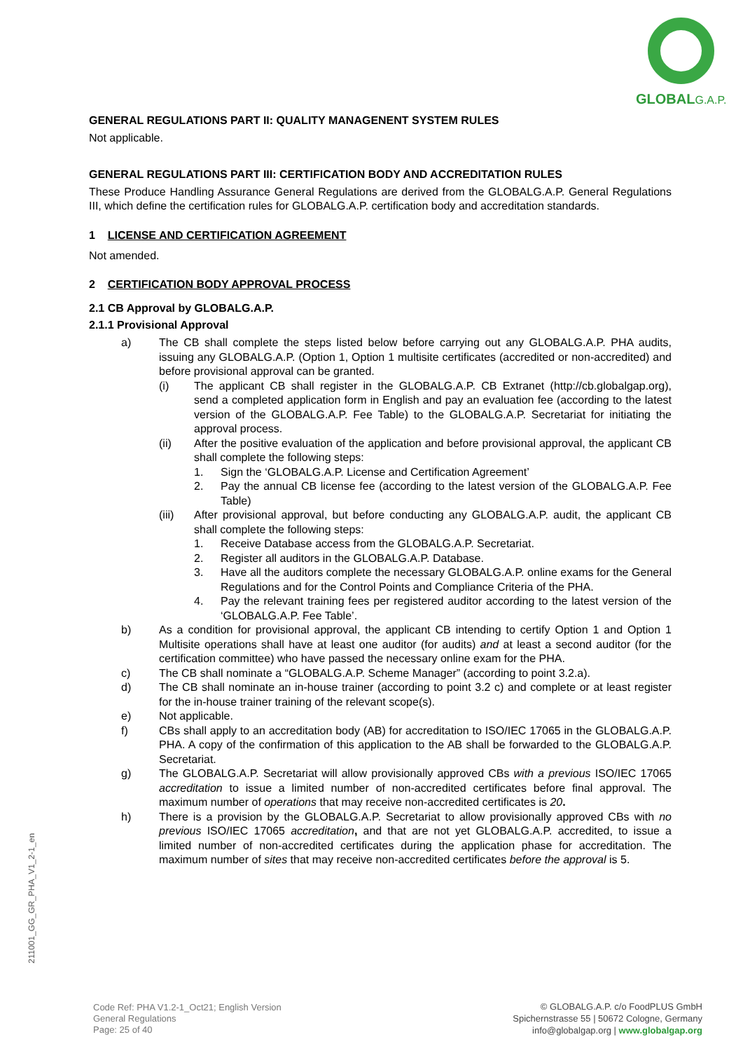GLOBALG.A.P.
GENERAL REGULATIONS PART II: QUALITY MANAGENENT SYSTEM RULES
Not applicable.
GENERAL REGULATIONS PART III: CERTIFICATION BODY AND ACCREDITATION RULES
These Produce Handling Assurance General Regulations are derived from the GLOBALG.A.P. General Regulations III, which define the certification rules for GLOBALG.A.P. certification body and accreditation standards.
1 LICENSE AND CERTIFICATION AGREEMENT
Not amended.
2 CERTIFICATION BODY APPROVAL PROCESS
2.1 CB Approval by GLOBALG.A.P.
2.1.1 Provisional Approval
a) The CB shall complete the steps listed below before carrying out any GLOBALG.A.P. PHA audits, issuing any GLOBALG.A.P. (Option 1, Option 1 multisite certificates (accredited or non-accredited) and before provisional approval can be granted.
(i) The applicant CB shall register in the GLOBALG.A.P. CB Extranet (http://cb.globalgap.org), send a completed application form in English and pay an evaluation fee (according to the latest version of the GLOBALG.A.P. Fee Table) to the GLOBALG.A.P. Secretariat for initiating the approval process.
(ii) After the positive evaluation of the application and before provisional approval, the applicant CB shall complete the following steps:
1. Sign the ‘GLOBALG.A.P. License and Certification Agreement’
2. Pay the annual CB license fee (according to the latest version of the GLOBALG.A.P. Fee Table)
(iii) After provisional approval, but before conducting any GLOBALG.A.P. audit, the applicant CB shall complete the following steps:
1. Receive Database access from the GLOBALG.A.P. Secretariat.
2. Register all auditors in the GLOBALG.A.P. Database.
3. Have all the auditors complete the necessary GLOBALG.A.P. online exams for the General Regulations and for the Control Points and Compliance Criteria of the PHA.
4. Pay the relevant training fees per registered auditor according to the latest version of the ‘GLOBALG.A.P. Fee Table’.
b) As a condition for provisional approval, the applicant CB intending to certify Option 1 and Option 1 Multisite operations shall have at least one auditor (for audits) and at least a second auditor (for the certification committee) who have passed the necessary online exam for the PHA.
c) The CB shall nominate a “GLOBALG.A.P. Scheme Manager” (according to point 3.2.a).
d) The CB shall nominate an in-house trainer (according to point 3.2 c) and complete or at least register for the in-house trainer training of the relevant scope(s).
e) Not applicable.
f) CBs shall apply to an accreditation body (AB) for accreditation to ISO/IEC 17065 in the GLOBALG.A.P. PHA. A copy of the confirmation of this application to the AB shall be forwarded to the GLOBALG.A.P. Secretariat.
g) The GLOBALG.A.P. Secretariat will allow provisionally approved CBs with a previous ISO/IEC 17065 accreditation to issue a limited number of non-accredited certificates before final approval. The maximum number of operations that may receive non-accredited certificates is 20.
h) There is a provision by the GLOBALG.A.P. Secretariat to allow provisionally approved CBs with no previous ISO/IEC 17065 accreditation, and that are not yet GLOBALG.A.P. accredited, to issue a limited number of non-accredited certificates during the application phase for accreditation. The maximum number of sites that may receive non-accredited certificates before the approval is 5.
211001_GG_GR_PHA_V1_2-1_en
Code Ref: PHA V1.2-1_Oct21; English Version
General Regulations
Page: 25 of 40
© GLOBALG.A.P. c/o FoodPLUS GmbH
Spichernstrasse 55 | 50672 Cologne, Germany
info@globalgap.org | www.globalgap.org